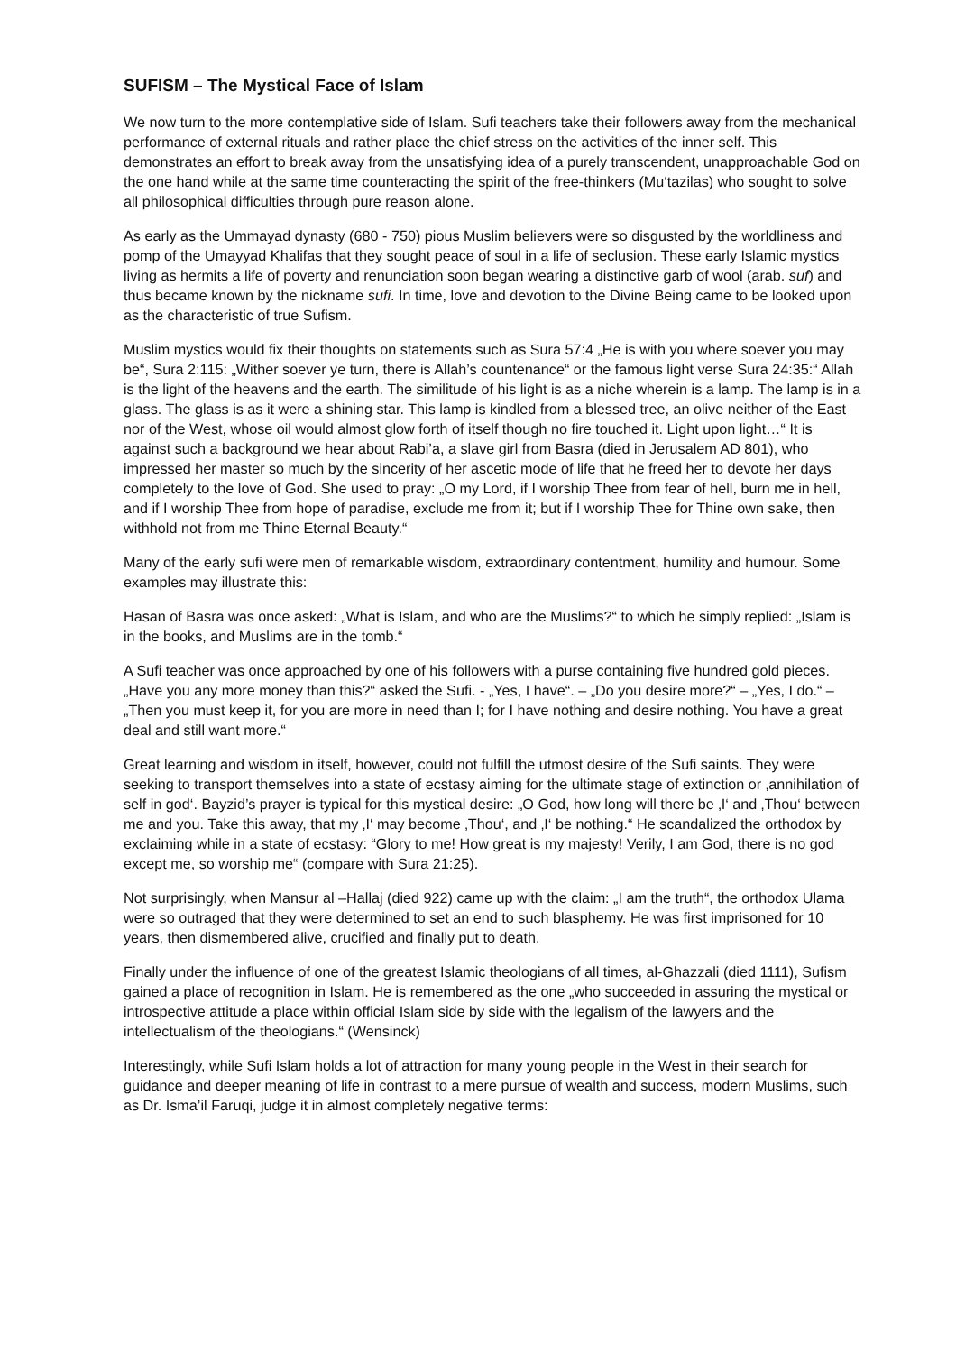SUFISM – The Mystical Face of Islam
We now turn to the more contemplative side of Islam. Sufi teachers take their followers away from the mechanical performance of external rituals and rather place the chief stress on the activities of the inner self. This demonstrates an effort to break away from the unsatisfying idea of a purely transcendent, unapproachable God on the one hand while at the same time counteracting the spirit of the free-thinkers (Mu‘tazilas) who sought to solve all philosophical difficulties through pure reason alone.
As early as the Ummayad dynasty (680 - 750) pious Muslim believers were so disgusted by the worldliness and pomp of the Umayyad Khalifas that they sought peace of soul in a life of seclusion. These early Islamic mystics living as hermits a life of poverty and renunciation soon began wearing a distinctive garb of wool (arab. suf) and thus became known by the nickname sufi. In time, love and devotion to the Divine Being came to be looked upon as the characteristic of true Sufism.
Muslim mystics would fix their thoughts on statements such as Sura 57:4 „He is with you where soever you may be“, Sura 2:115: „Wither soever ye turn, there is Allah’s countenance“ or the famous light verse Sura 24:35:“ Allah is the light of the heavens and the earth. The similitude of his light is as a niche wherein is a lamp. The lamp is in a glass. The glass is as it were a shining star. This lamp is kindled from a blessed tree, an olive neither of the East nor of the West, whose oil would almost glow forth of itself though no fire touched it. Light upon light…“ It is against such a background we hear about Rabi’a, a slave girl from Basra (died in Jerusalem AD 801), who impressed her master so much by the sincerity of her ascetic mode of life that he freed her to devote her days completely to the love of God. She used to pray: „O my Lord, if I worship Thee from fear of hell, burn me in hell, and if I worship Thee from hope of paradise, exclude me from it; but if I worship Thee for Thine own sake, then withhold not from me Thine Eternal Beauty.“
Many of the early sufi were men of remarkable wisdom, extraordinary contentment, humility and humour. Some examples may illustrate this:
Hasan of Basra was once asked: „What is Islam, and who are the Muslims?“ to which he simply replied: „Islam is in the books, and Muslims are in the tomb.“
A Sufi teacher was once approached by one of his followers with a purse containing five hundred gold pieces. „Have you any more money than this?“ asked the Sufi. - „Yes, I have“. – „Do you desire more?“ – „Yes, I do.“ – „Then you must keep it, for you are more in need than I; for I have nothing and desire nothing. You have a great deal and still want more.“
Great learning and wisdom in itself, however, could not fulfill the utmost desire of the Sufi saints. They were seeking to transport themselves into a state of ecstasy aiming for the ultimate stage of extinction or ‚annihilation of self in god‘. Bayzid’s prayer is typical for this mystical desire: „O God, how long will there be ‚I‘ and ‚Thou‘ between me and you. Take this away, that my ‚I‘ may become ‚Thou‘, and ‚I‘ be nothing.“ He scandalized the orthodox by exclaiming while in a state of ecstasy: “Glory to me! How great is my majesty! Verily, I am God, there is no god except me, so worship me“ (compare with Sura 21:25).
Not surprisingly, when Mansur al –Hallaj (died 922) came up with the claim: „I am the truth“, the orthodox Ulama were so outraged that they were determined to set an end to such blasphemy. He was first imprisoned for 10 years, then dismembered alive, crucified and finally put to death.
Finally under the influence of one of the greatest Islamic theologians of all times, al-Ghazzali (died 1111), Sufism gained a place of recognition in Islam. He is remembered as the one „who succeeded in assuring the mystical or introspective attitude a place within official Islam side by side with the legalism of the lawyers and the intellectualism of the theologians.“ (Wensinck)
Interestingly, while Sufi Islam holds a lot of attraction for many young people in the West in their search for guidance and deeper meaning of life in contrast to a mere pursue of wealth and success, modern Muslims, such as Dr. Isma’il Faruqi, judge it in almost completely negative terms: